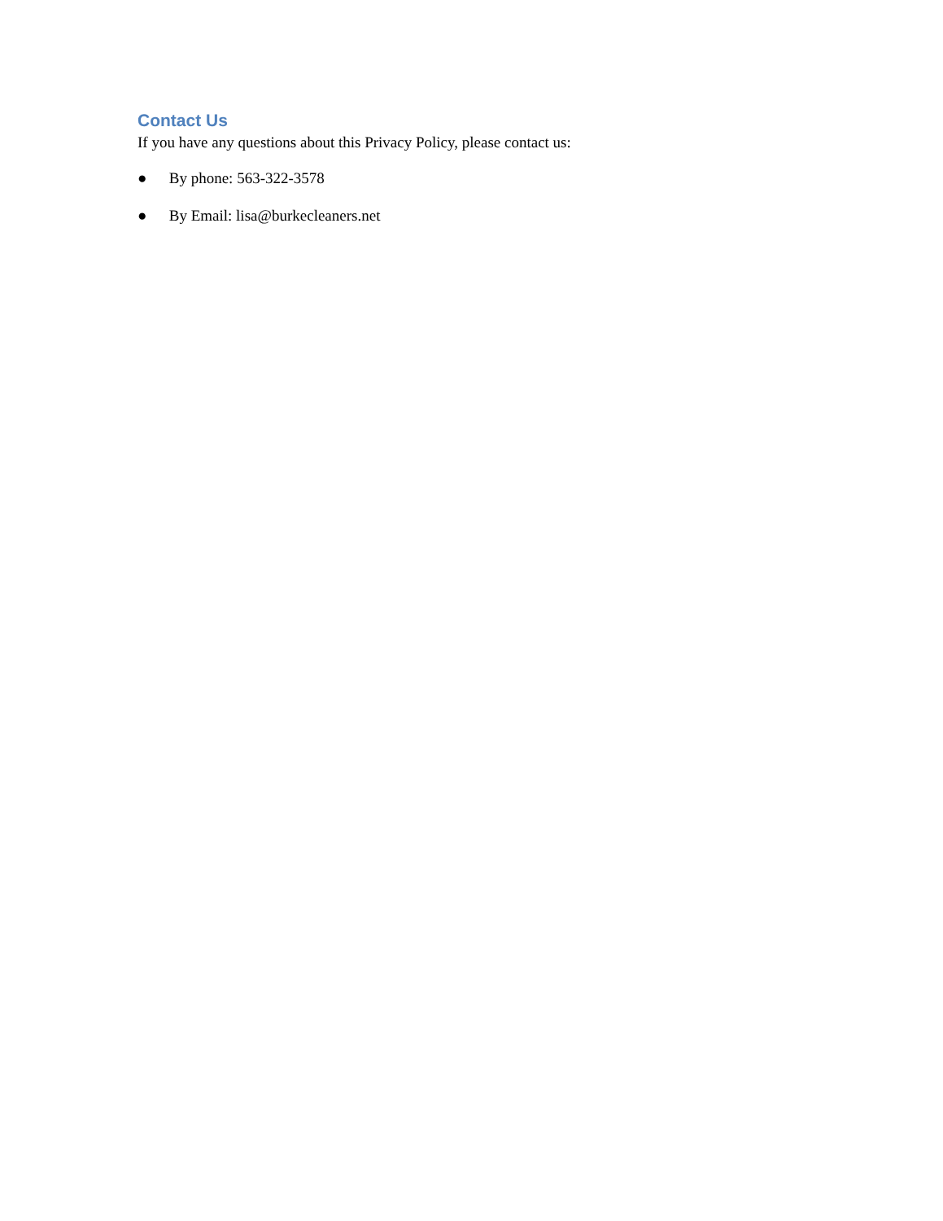Contact Us
If you have any questions about this Privacy Policy, please contact us:
● By phone: 563-322-3578
● By Email: lisa@burkecleaners.net